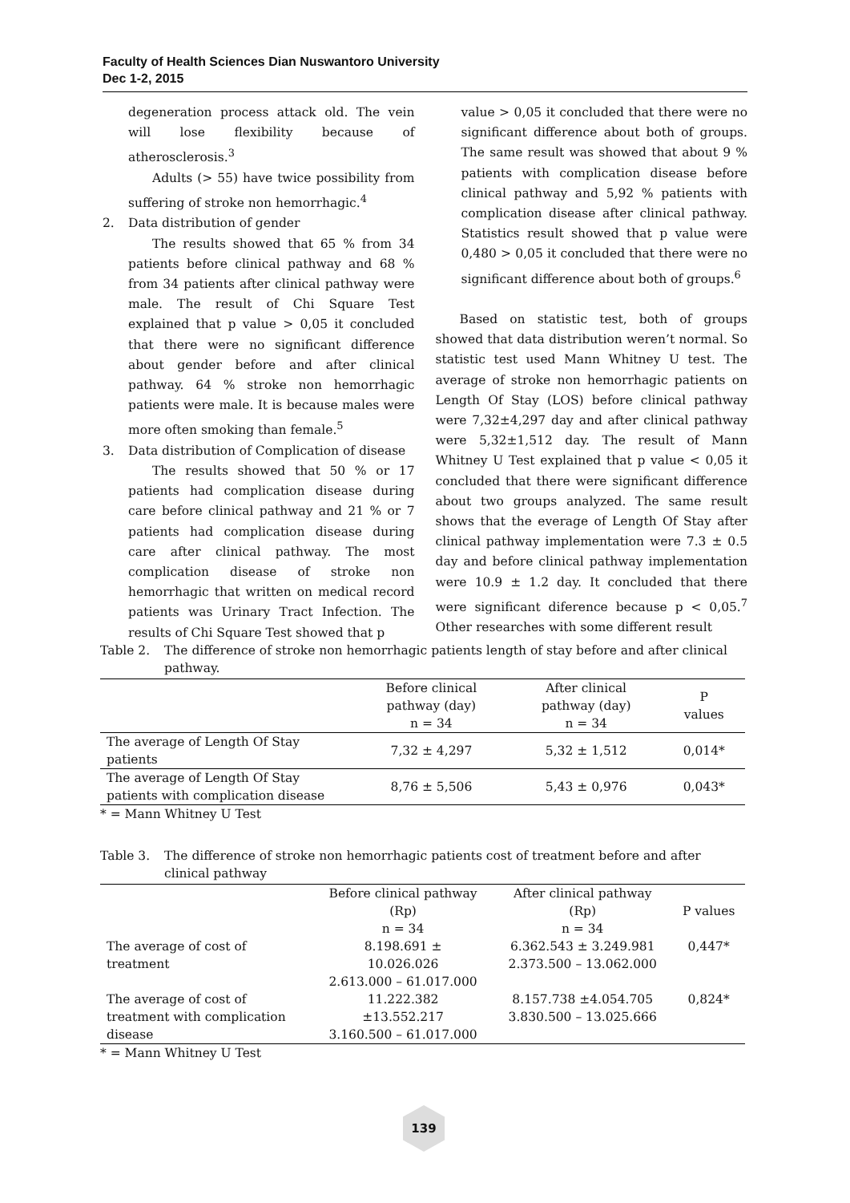Faculty of Health Sciences Dian Nuswantoro University
Dec 1-2, 2015
degeneration process attack old. The vein will lose flexibility because of atherosclerosis.<sup>3</sup>
Adults (> 55) have twice possibility from suffering of stroke non hemorrhagic.<sup>4</sup>
2. Data distribution of gender
The results showed that 65 % from 34 patients before clinical pathway and 68 % from 34 patients after clinical pathway were male. The result of Chi Square Test explained that p value > 0,05 it concluded that there were no significant difference about gender before and after clinical pathway. 64 % stroke non hemorrhagic patients were male. It is because males were more often smoking than female.<sup>5</sup>
3. Data distribution of Complication of disease
The results showed that 50 % or 17 patients had complication disease during care before clinical pathway and 21 % or 7 patients had complication disease during care after clinical pathway. The most complication disease of stroke non hemorrhagic that written on medical record patients was Urinary Tract Infection. The results of Chi Square Test showed that p
value > 0,05 it concluded that there were no significant difference about both of groups. The same result was showed that about 9 % patients with complication disease before clinical pathway and 5,92 % patients with complication disease after clinical pathway. Statistics result showed that p value were 0,480 > 0,05 it concluded that there were no significant difference about both of groups.<sup>6</sup>
Based on statistic test, both of groups showed that data distribution weren’t normal. So statistic test used Mann Whitney U test. The average of stroke non hemorrhagic patients on Length Of Stay (LOS) before clinical pathway were 7,32±4,297 day and after clinical pathway were 5,32±1,512 day. The result of Mann Whitney U Test explained that p value < 0,05 it concluded that there were significant difference about two groups analyzed. The same result shows that the everage of Length Of Stay after clinical pathway implementation were 7.3 ± 0.5 day and before clinical pathway implementation were 10.9 ± 1.2 day. It concluded that there were significant diference because p < 0,05.<sup>7</sup> Other researches with some different result
Table 2. The difference of stroke non hemorrhagic patients length of stay before and after clinical pathway.
| | Before clinical pathway (day) n = 34 | After clinical pathway (day) n = 34 | P values |
| --- | --- | --- | --- |
| The average of Length Of Stay patients | 7,32 ± 4,297 | 5,32 ± 1,512 | 0,014* |
| The average of Length Of Stay patients with complication disease | 8,76 ± 5,506 | 5,43 ± 0,976 | 0,043* |
* = Mann Whitney U Test
Table 3. The difference of stroke non hemorrhagic patients cost of treatment before and after clinical pathway
| | Before clinical pathway (Rp) n = 34 | After clinical pathway (Rp) n = 34 | P values |
| --- | --- | --- | --- |
| The average of cost of treatment | 8.198.691 ± 10.026.026 2.613.000 – 61.017.000 | 6.362.543 ± 3.249.981 2.373.500 – 13.062.000 | 0,447* |
| The average of cost of treatment with complication disease | 11.222.382 ±13.552.217 3.160.500 – 61.017.000 | 8.157.738 ±4.054.705 3.830.500 – 13.025.666 | 0,824* |
* = Mann Whitney U Test
139